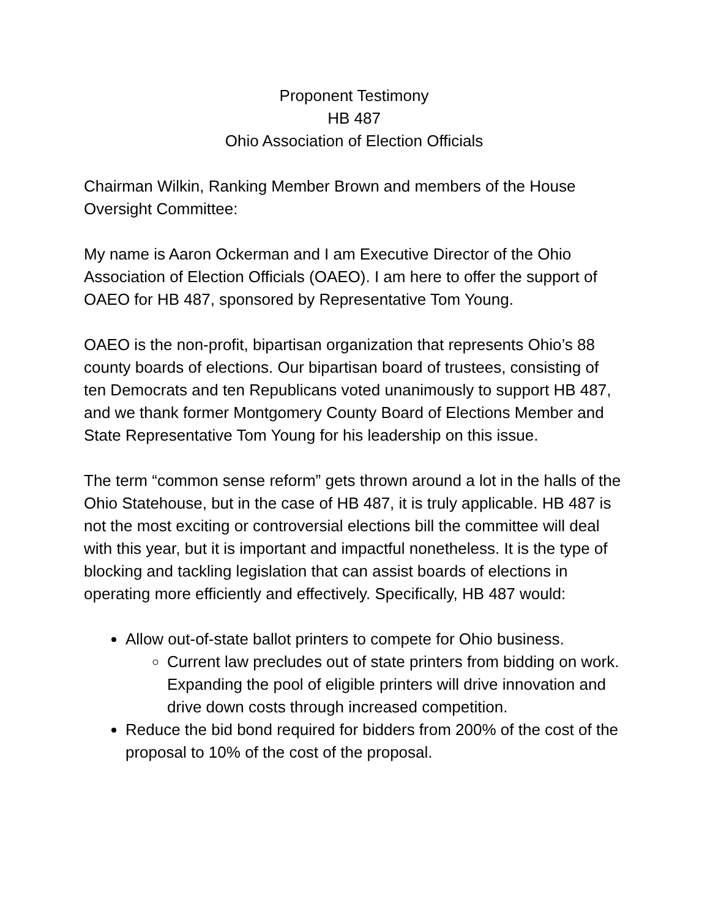Proponent Testimony
HB 487
Ohio Association of Election Officials
Chairman Wilkin, Ranking Member Brown and members of the House Oversight Committee:
My name is Aaron Ockerman and I am Executive Director of the Ohio Association of Election Officials (OAEO). I am here to offer the support of OAEO for HB 487, sponsored by Representative Tom Young.
OAEO is the non-profit, bipartisan organization that represents Ohio’s 88 county boards of elections. Our bipartisan board of trustees, consisting of ten Democrats and ten Republicans voted unanimously to support HB 487, and we thank former Montgomery County Board of Elections Member and State Representative Tom Young for his leadership on this issue.
The term “common sense reform” gets thrown around a lot in the halls of the Ohio Statehouse, but in the case of HB 487, it is truly applicable. HB 487 is not the most exciting or controversial elections bill the committee will deal with this year, but it is important and impactful nonetheless. It is the type of blocking and tackling legislation that can assist boards of elections in operating more efficiently and effectively. Specifically, HB 487 would:
Allow out-of-state ballot printers to compete for Ohio business.
Current law precludes out of state printers from bidding on work. Expanding the pool of eligible printers will drive innovation and drive down costs through increased competition.
Reduce the bid bond required for bidders from 200% of the cost of the proposal to 10% of the cost of the proposal.